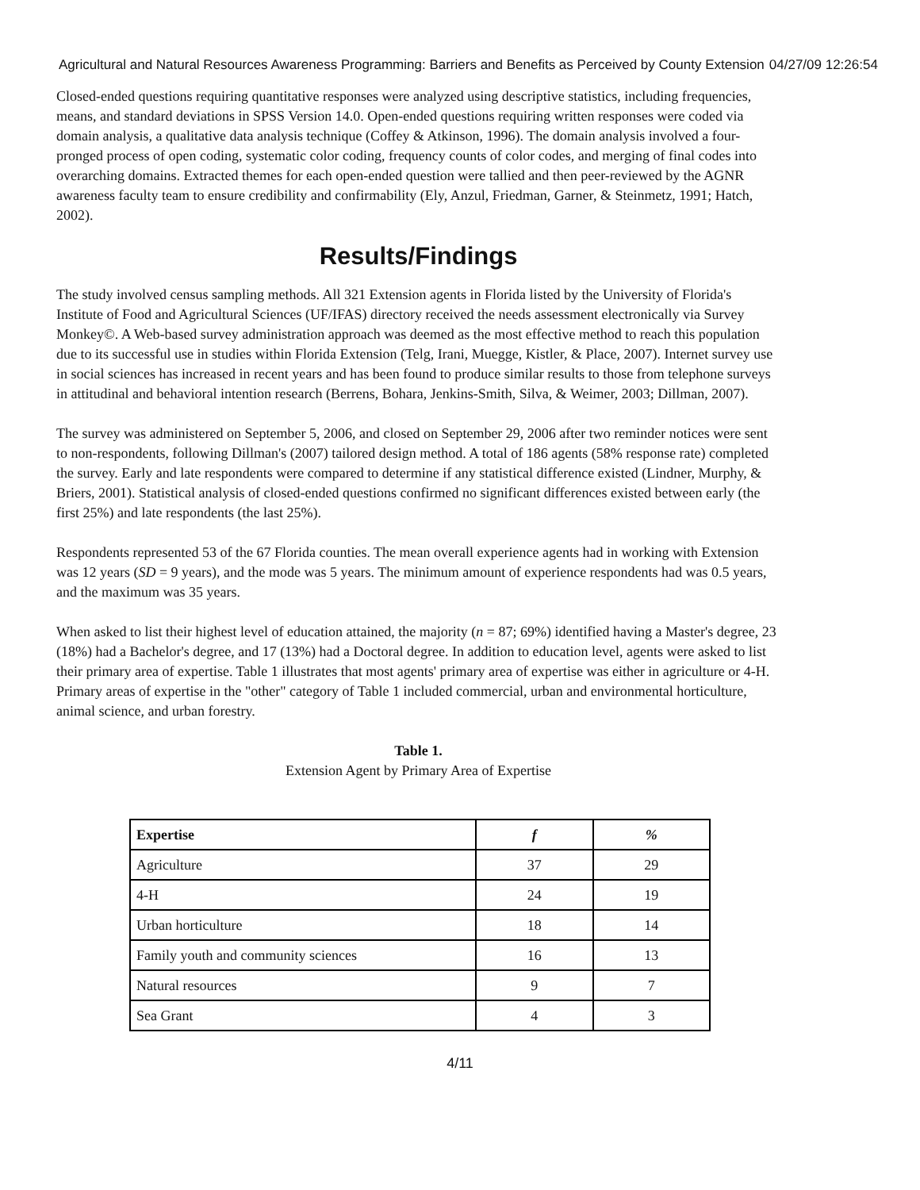Agricultural and Natural Resources Awareness Programming: Barriers and Benefits as Perceived by County Extension 04/27/09 12:26:54
Closed-ended questions requiring quantitative responses were analyzed using descriptive statistics, including frequencies, means, and standard deviations in SPSS Version 14.0. Open-ended questions requiring written responses were coded via domain analysis, a qualitative data analysis technique (Coffey & Atkinson, 1996). The domain analysis involved a four-pronged process of open coding, systematic color coding, frequency counts of color codes, and merging of final codes into overarching domains. Extracted themes for each open-ended question were tallied and then peer-reviewed by the AGNR awareness faculty team to ensure credibility and confirmability (Ely, Anzul, Friedman, Garner, & Steinmetz, 1991; Hatch, 2002).
Results/Findings
The study involved census sampling methods. All 321 Extension agents in Florida listed by the University of Florida's Institute of Food and Agricultural Sciences (UF/IFAS) directory received the needs assessment electronically via Survey Monkey©. A Web-based survey administration approach was deemed as the most effective method to reach this population due to its successful use in studies within Florida Extension (Telg, Irani, Muegge, Kistler, & Place, 2007). Internet survey use in social sciences has increased in recent years and has been found to produce similar results to those from telephone surveys in attitudinal and behavioral intention research (Berrens, Bohara, Jenkins-Smith, Silva, & Weimer, 2003; Dillman, 2007).
The survey was administered on September 5, 2006, and closed on September 29, 2006 after two reminder notices were sent to non-respondents, following Dillman's (2007) tailored design method. A total of 186 agents (58% response rate) completed the survey. Early and late respondents were compared to determine if any statistical difference existed (Lindner, Murphy, & Briers, 2001). Statistical analysis of closed-ended questions confirmed no significant differences existed between early (the first 25%) and late respondents (the last 25%).
Respondents represented 53 of the 67 Florida counties. The mean overall experience agents had in working with Extension was 12 years (SD = 9 years), and the mode was 5 years. The minimum amount of experience respondents had was 0.5 years, and the maximum was 35 years.
When asked to list their highest level of education attained, the majority (n = 87; 69%) identified having a Master's degree, 23 (18%) had a Bachelor's degree, and 17 (13%) had a Doctoral degree. In addition to education level, agents were asked to list their primary area of expertise. Table 1 illustrates that most agents' primary area of expertise was either in agriculture or 4-H. Primary areas of expertise in the "other" category of Table 1 included commercial, urban and environmental horticulture, animal science, and urban forestry.
Table 1.
Extension Agent by Primary Area of Expertise
| Expertise | f | % |
| --- | --- | --- |
| Agriculture | 37 | 29 |
| 4-H | 24 | 19 |
| Urban horticulture | 18 | 14 |
| Family youth and community sciences | 16 | 13 |
| Natural resources | 9 | 7 |
| Sea Grant | 4 | 3 |
4/11